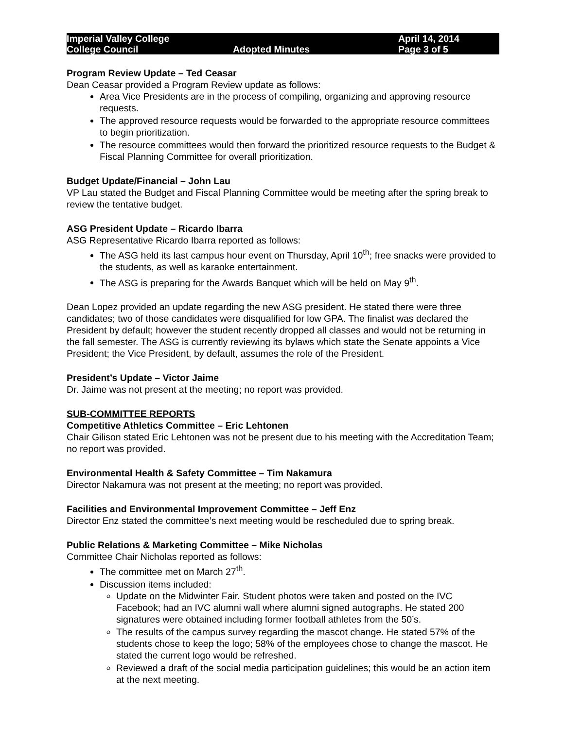Imperial Valley College
College Council
Adopted Minutes
April 14, 2014
Page 3 of 5
Program Review Update – Ted Ceasar
Dean Ceasar provided a Program Review update as follows:
Area Vice Presidents are in the process of compiling, organizing and approving resource requests.
The approved resource requests would be forwarded to the appropriate resource committees to begin prioritization.
The resource committees would then forward the prioritized resource requests to the Budget & Fiscal Planning Committee for overall prioritization.
Budget Update/Financial – John Lau
VP Lau stated the Budget and Fiscal Planning Committee would be meeting after the spring break to review the tentative budget.
ASG President Update – Ricardo Ibarra
ASG Representative Ricardo Ibarra reported as follows:
The ASG held its last campus hour event on Thursday, April 10<sup>th</sup>; free snacks were provided to the students, as well as karaoke entertainment.
The ASG is preparing for the Awards Banquet which will be held on May 9<sup>th</sup>.
Dean Lopez provided an update regarding the new ASG president. He stated there were three candidates; two of those candidates were disqualified for low GPA. The finalist was declared the President by default; however the student recently dropped all classes and would not be returning in the fall semester. The ASG is currently reviewing its bylaws which state the Senate appoints a Vice President; the Vice President, by default, assumes the role of the President.
President’s Update – Victor Jaime
Dr. Jaime was not present at the meeting; no report was provided.
SUB-COMMITTEE REPORTS
Competitive Athletics Committee – Eric Lehtonen
Chair Gilison stated Eric Lehtonen was not be present due to his meeting with the Accreditation Team; no report was provided.
Environmental Health & Safety Committee – Tim Nakamura
Director Nakamura was not present at the meeting; no report was provided.
Facilities and Environmental Improvement Committee – Jeff Enz
Director Enz stated the committee’s next meeting would be rescheduled due to spring break.
Public Relations & Marketing Committee – Mike Nicholas
Committee Chair Nicholas reported as follows:
The committee met on March 27<sup>th</sup>.
Discussion items included:
Update on the Midwinter Fair. Student photos were taken and posted on the IVC Facebook; had an IVC alumni wall where alumni signed autographs. He stated 200 signatures were obtained including former football athletes from the 50’s.
The results of the campus survey regarding the mascot change. He stated 57% of the students chose to keep the logo; 58% of the employees chose to change the mascot. He stated the current logo would be refreshed.
Reviewed a draft of the social media participation guidelines; this would be an action item at the next meeting.